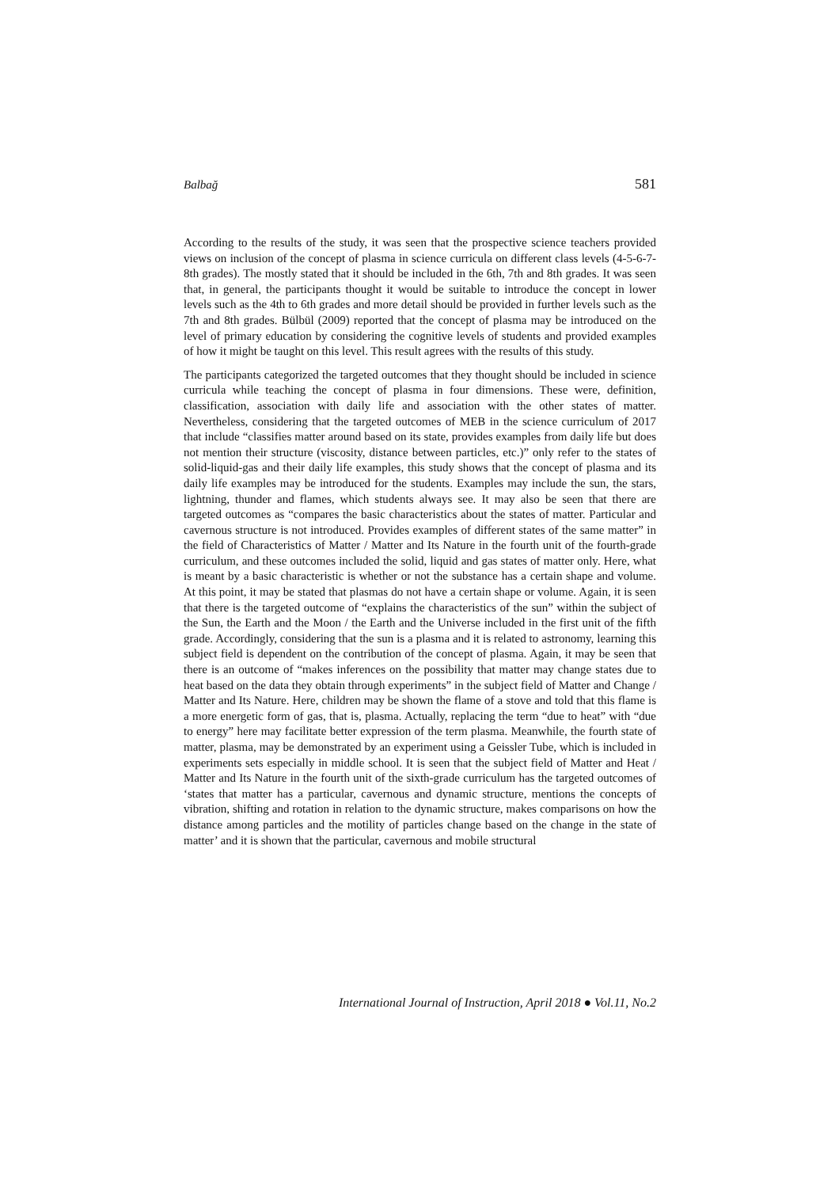Balbağ 581
According to the results of the study, it was seen that the prospective science teachers provided views on inclusion of the concept of plasma in science curricula on different class levels (4-5-6-7-8th grades). The mostly stated that it should be included in the 6th, 7th and 8th grades. It was seen that, in general, the participants thought it would be suitable to introduce the concept in lower levels such as the 4th to 6th grades and more detail should be provided in further levels such as the 7th and 8th grades. Bülbül (2009) reported that the concept of plasma may be introduced on the level of primary education by considering the cognitive levels of students and provided examples of how it might be taught on this level. This result agrees with the results of this study.
The participants categorized the targeted outcomes that they thought should be included in science curricula while teaching the concept of plasma in four dimensions. These were, definition, classification, association with daily life and association with the other states of matter. Nevertheless, considering that the targeted outcomes of MEB in the science curriculum of 2017 that include “classifies matter around based on its state, provides examples from daily life but does not mention their structure (viscosity, distance between particles, etc.)” only refer to the states of solid-liquid-gas and their daily life examples, this study shows that the concept of plasma and its daily life examples may be introduced for the students. Examples may include the sun, the stars, lightning, thunder and flames, which students always see. It may also be seen that there are targeted outcomes as “compares the basic characteristics about the states of matter. Particular and cavernous structure is not introduced. Provides examples of different states of the same matter” in the field of Characteristics of Matter / Matter and Its Nature in the fourth unit of the fourth-grade curriculum, and these outcomes included the solid, liquid and gas states of matter only. Here, what is meant by a basic characteristic is whether or not the substance has a certain shape and volume. At this point, it may be stated that plasmas do not have a certain shape or volume. Again, it is seen that there is the targeted outcome of “explains the characteristics of the sun” within the subject of the Sun, the Earth and the Moon / the Earth and the Universe included in the first unit of the fifth grade. Accordingly, considering that the sun is a plasma and it is related to astronomy, learning this subject field is dependent on the contribution of the concept of plasma. Again, it may be seen that there is an outcome of “makes inferences on the possibility that matter may change states due to heat based on the data they obtain through experiments” in the subject field of Matter and Change / Matter and Its Nature. Here, children may be shown the flame of a stove and told that this flame is a more energetic form of gas, that is, plasma. Actually, replacing the term “due to heat” with “due to energy” here may facilitate better expression of the term plasma. Meanwhile, the fourth state of matter, plasma, may be demonstrated by an experiment using a Geissler Tube, which is included in experiments sets especially in middle school. It is seen that the subject field of Matter and Heat / Matter and Its Nature in the fourth unit of the sixth-grade curriculum has the targeted outcomes of ‘states that matter has a particular, cavernous and dynamic structure, mentions the concepts of vibration, shifting and rotation in relation to the dynamic structure, makes comparisons on how the distance among particles and the motility of particles change based on the change in the state of matter’ and it is shown that the particular, cavernous and mobile structural
International Journal of Instruction, April 2018 ● Vol.11, No.2